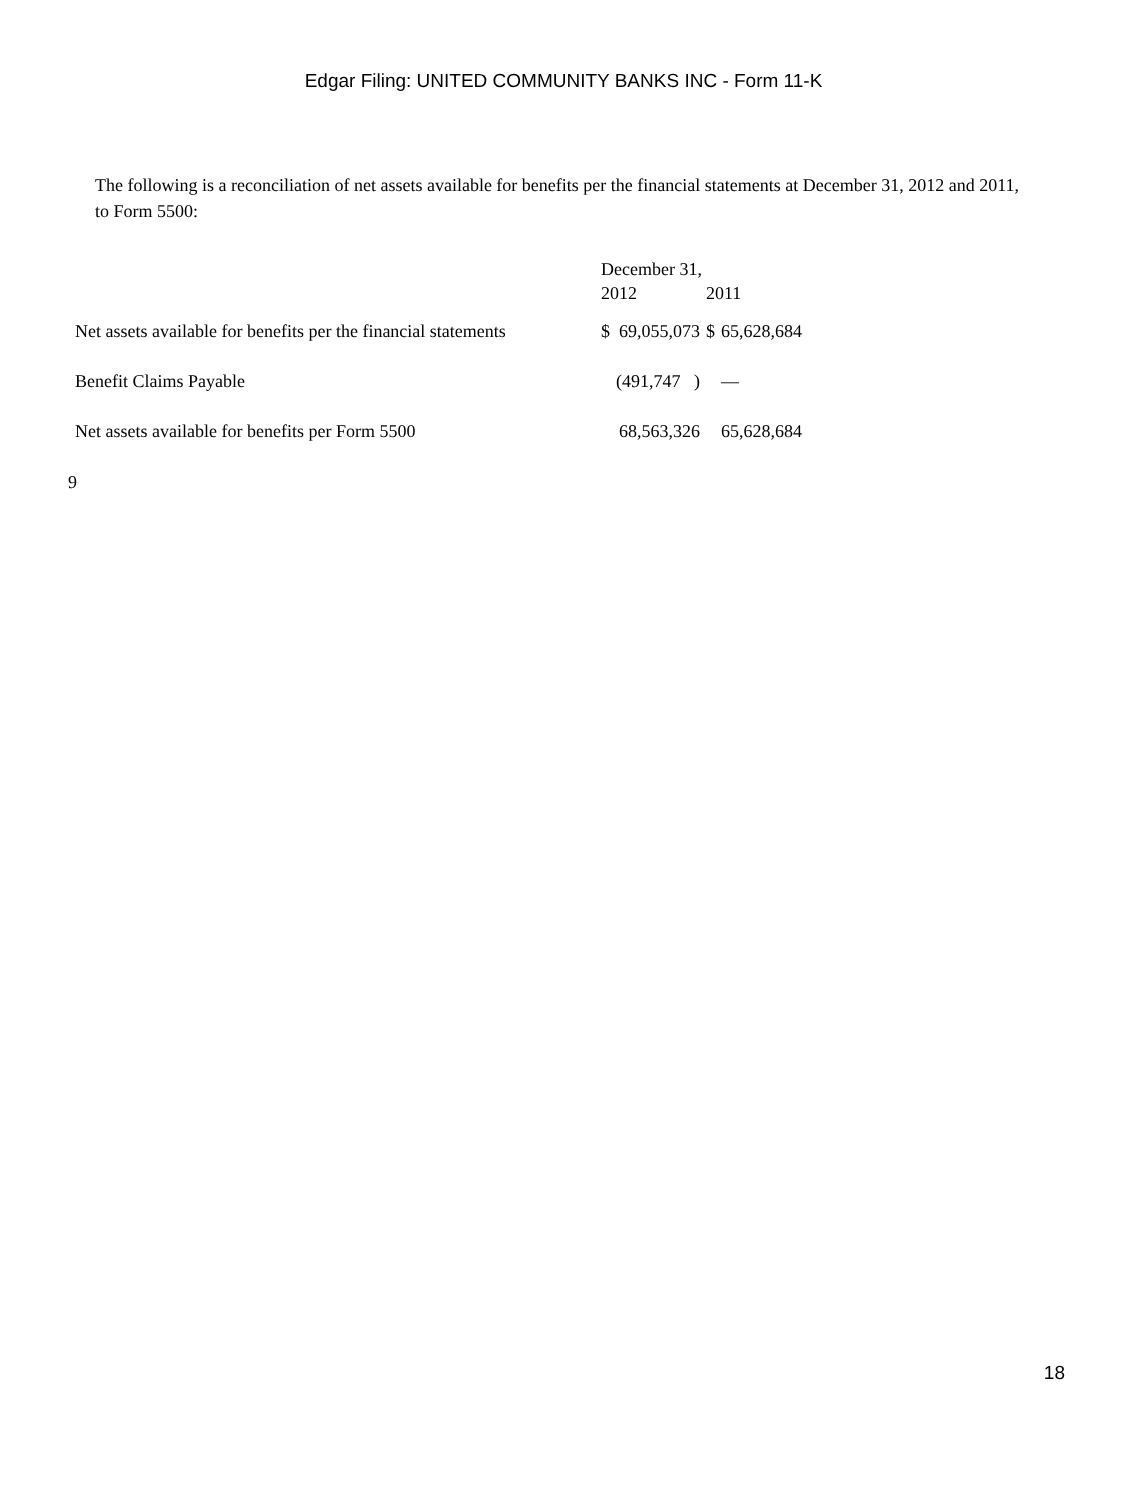Edgar Filing: UNITED COMMUNITY BANKS INC - Form 11-K
The following is a reconciliation of net assets available for benefits per the financial statements at December 31, 2012 and 2011, to Form 5500:
| | December 31, | | | |
| | 2012 | | 2011 | |
| Net assets available for benefits per the financial statements | $ | 69,055,073 | $ | 65,628,684 |
| Benefit Claims Payable | | (491,747 ) | | — |
| Net assets available for benefits per Form 5500 | | 68,563,326 | | 65,628,684 |
9
18